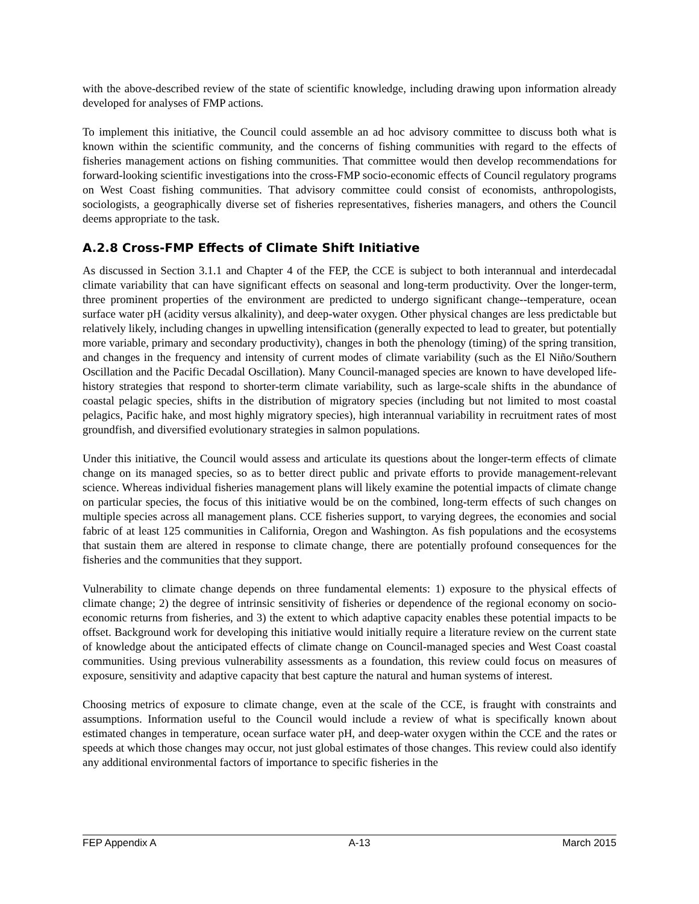with the above-described review of the state of scientific knowledge, including drawing upon information already developed for analyses of FMP actions.
To implement this initiative, the Council could assemble an ad hoc advisory committee to discuss both what is known within the scientific community, and the concerns of fishing communities with regard to the effects of fisheries management actions on fishing communities. That committee would then develop recommendations for forward-looking scientific investigations into the cross-FMP socio-economic effects of Council regulatory programs on West Coast fishing communities. That advisory committee could consist of economists, anthropologists, sociologists, a geographically diverse set of fisheries representatives, fisheries managers, and others the Council deems appropriate to the task.
A.2.8 Cross-FMP Effects of Climate Shift Initiative
As discussed in Section 3.1.1 and Chapter 4 of the FEP, the CCE is subject to both interannual and interdecadal climate variability that can have significant effects on seasonal and long-term productivity. Over the longer-term, three prominent properties of the environment are predicted to undergo significant change--temperature, ocean surface water pH (acidity versus alkalinity), and deep-water oxygen. Other physical changes are less predictable but relatively likely, including changes in upwelling intensification (generally expected to lead to greater, but potentially more variable, primary and secondary productivity), changes in both the phenology (timing) of the spring transition, and changes in the frequency and intensity of current modes of climate variability (such as the El Niño/Southern Oscillation and the Pacific Decadal Oscillation). Many Council-managed species are known to have developed life-history strategies that respond to shorter-term climate variability, such as large-scale shifts in the abundance of coastal pelagic species, shifts in the distribution of migratory species (including but not limited to most coastal pelagics, Pacific hake, and most highly migratory species), high interannual variability in recruitment rates of most groundfish, and diversified evolutionary strategies in salmon populations.
Under this initiative, the Council would assess and articulate its questions about the longer-term effects of climate change on its managed species, so as to better direct public and private efforts to provide management-relevant science. Whereas individual fisheries management plans will likely examine the potential impacts of climate change on particular species, the focus of this initiative would be on the combined, long-term effects of such changes on multiple species across all management plans. CCE fisheries support, to varying degrees, the economies and social fabric of at least 125 communities in California, Oregon and Washington. As fish populations and the ecosystems that sustain them are altered in response to climate change, there are potentially profound consequences for the fisheries and the communities that they support.
Vulnerability to climate change depends on three fundamental elements: 1) exposure to the physical effects of climate change; 2) the degree of intrinsic sensitivity of fisheries or dependence of the regional economy on socio-economic returns from fisheries, and 3) the extent to which adaptive capacity enables these potential impacts to be offset. Background work for developing this initiative would initially require a literature review on the current state of knowledge about the anticipated effects of climate change on Council-managed species and West Coast coastal communities. Using previous vulnerability assessments as a foundation, this review could focus on measures of exposure, sensitivity and adaptive capacity that best capture the natural and human systems of interest.
Choosing metrics of exposure to climate change, even at the scale of the CCE, is fraught with constraints and assumptions. Information useful to the Council would include a review of what is specifically known about estimated changes in temperature, ocean surface water pH, and deep-water oxygen within the CCE and the rates or speeds at which those changes may occur, not just global estimates of those changes. This review could also identify any additional environmental factors of importance to specific fisheries in the
FEP Appendix A A-13 March 2015